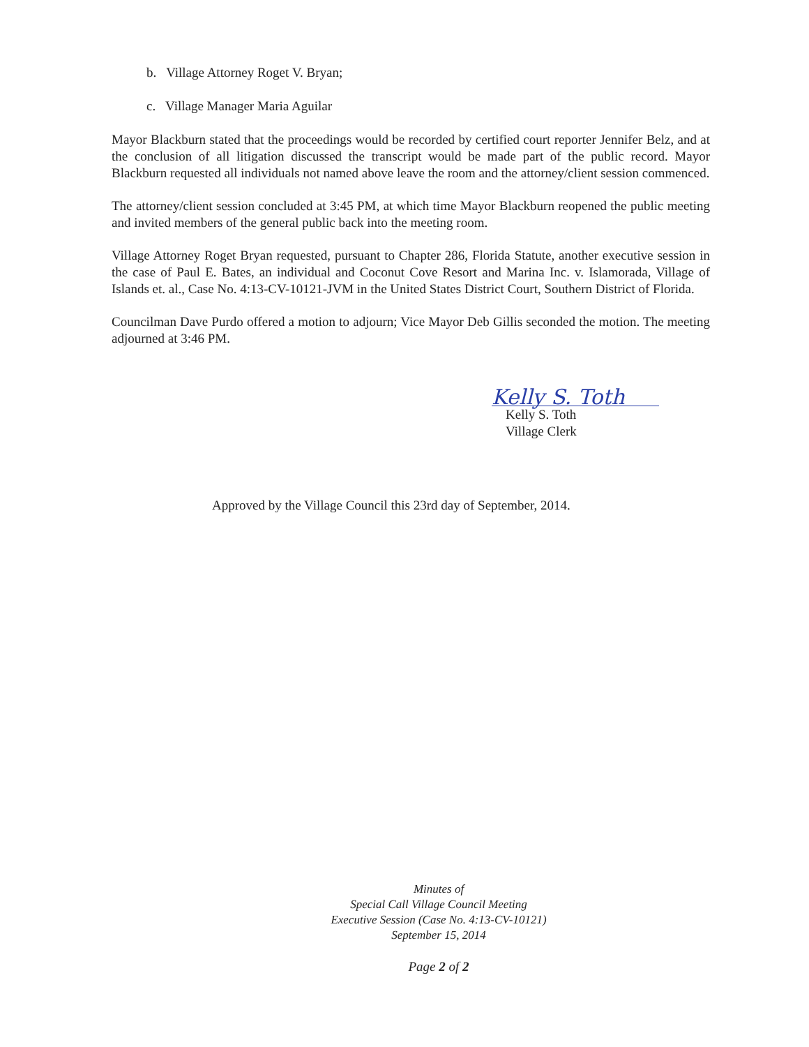b. Village Attorney Roget V. Bryan;
c. Village Manager Maria Aguilar
Mayor Blackburn stated that the proceedings would be recorded by certified court reporter Jennifer Belz, and at the conclusion of all litigation discussed the transcript would be made part of the public record. Mayor Blackburn requested all individuals not named above leave the room and the attorney/client session commenced.
The attorney/client session concluded at 3:45 PM, at which time Mayor Blackburn reopened the public meeting and invited members of the general public back into the meeting room.
Village Attorney Roget Bryan requested, pursuant to Chapter 286, Florida Statute, another executive session in the case of Paul E. Bates, an individual and Coconut Cove Resort and Marina Inc. v. Islamorada, Village of Islands et. al., Case No. 4:13-CV-10121-JVM in the United States District Court, Southern District of Florida.
Councilman Dave Purdo offered a motion to adjourn; Vice Mayor Deb Gillis seconded the motion. The meeting adjourned at 3:46 PM.
Kelly S. Toth
Kelly S. Toth
Village Clerk
Approved by the Village Council this 23rd day of September, 2014.
Minutes of
Special Call Village Council Meeting
Executive Session (Case No. 4:13-CV-10121)
September 15, 2014
Page 2 of 2